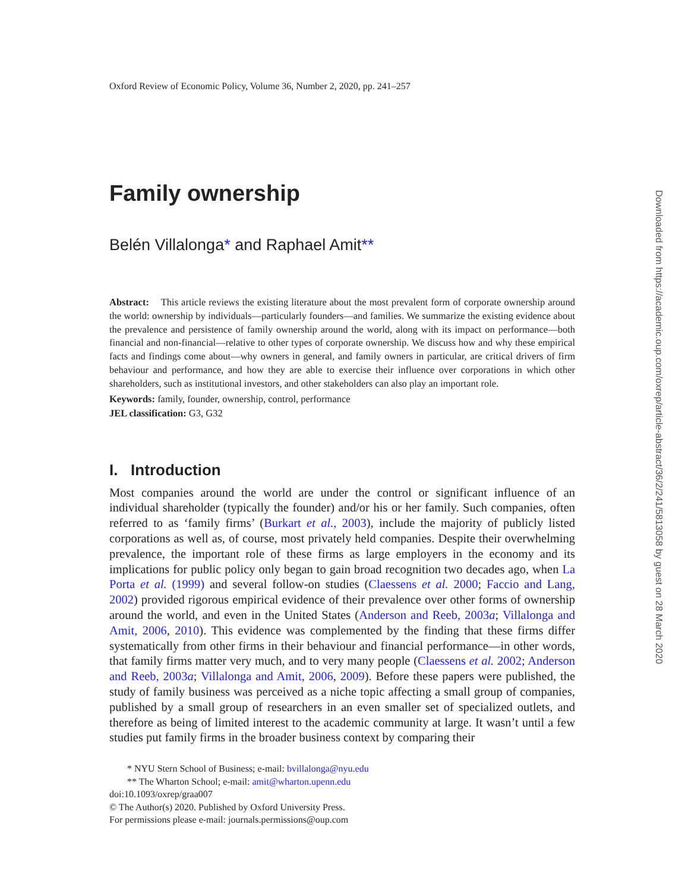Oxford Review of Economic Policy, Volume 36, Number 2, 2020, pp. 241–257
Family ownership
Belén Villalonga* and Raphael Amit**
Abstract: This article reviews the existing literature about the most prevalent form of corporate ownership around the world: ownership by individuals—particularly founders—and families. We summarize the existing evidence about the prevalence and persistence of family ownership around the world, along with its impact on performance—both financial and non-financial—relative to other types of corporate ownership. We discuss how and why these empirical facts and findings come about—why owners in general, and family owners in particular, are critical drivers of firm behaviour and performance, and how they are able to exercise their influence over corporations in which other shareholders, such as institutional investors, and other stakeholders can also play an important role.
Keywords: family, founder, ownership, control, performance
JEL classification: G3, G32
I. Introduction
Most companies around the world are under the control or significant influence of an individual shareholder (typically the founder) and/or his or her family. Such companies, often referred to as ‘family firms’ (Burkart et al., 2003), include the majority of publicly listed corporations as well as, of course, most privately held companies. Despite their overwhelming prevalence, the important role of these firms as large employers in the economy and its implications for public policy only began to gain broad recognition two decades ago, when La Porta et al. (1999) and several follow-on studies (Claessens et al. 2000; Faccio and Lang, 2002) provided rigorous empirical evidence of their prevalence over other forms of ownership around the world, and even in the United States (Anderson and Reeb, 2003a; Villalonga and Amit, 2006, 2010). This evidence was complemented by the finding that these firms differ systematically from other firms in their behaviour and financial performance—in other words, that family firms matter very much, and to very many people (Claessens et al. 2002; Anderson and Reeb, 2003a; Villalonga and Amit, 2006, 2009). Before these papers were published, the study of family business was perceived as a niche topic affecting a small group of companies, published by a small group of researchers in an even smaller set of specialized outlets, and therefore as being of limited interest to the academic community at large. It wasn’t until a few studies put family firms in the broader business context by comparing their
* NYU Stern School of Business; e-mail: bvillalonga@nyu.edu
** The Wharton School; e-mail: amit@wharton.upenn.edu
doi:10.1093/oxrep/graa007
© The Author(s) 2020. Published by Oxford University Press.
For permissions please e-mail: journals.permissions@oup.com
Downloaded from https://academic.oup.com/oxrep/article-abstract/36/2/241/5813058 by guest on 28 March 2020